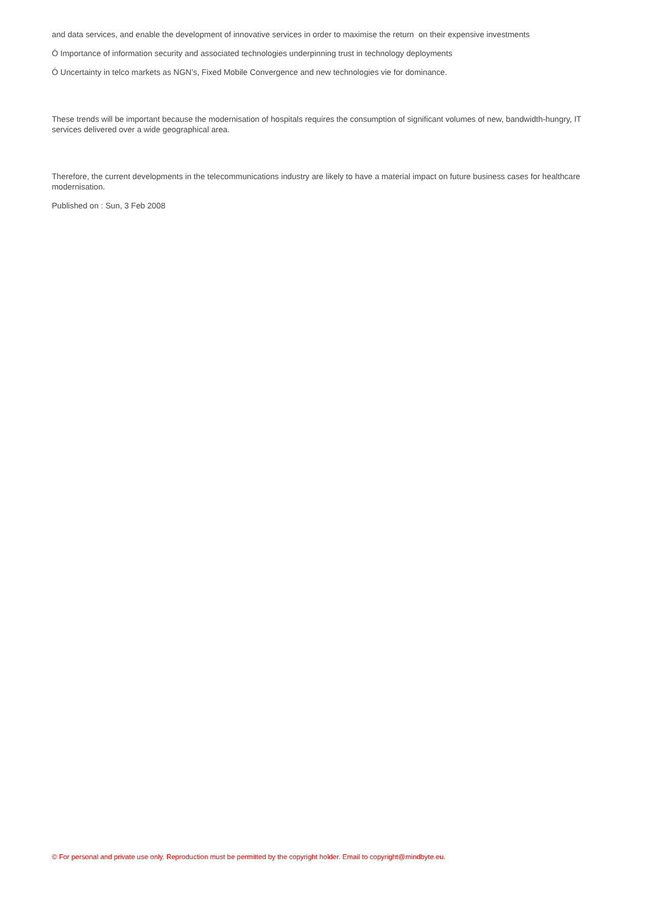and data services, and enable the development of innovative services in order to maximise the return on their expensive investments
Ó Importance of information security and associated technologies underpinning trust in technology deployments
Ó Uncertainty in telco markets as NGN’s, Fixed Mobile Convergence and new technologies vie for dominance.
These trends will be important because the modernisation of hospitals requires the consumption of significant volumes of new, bandwidth-hungry, IT services delivered over a wide geographical area.
Therefore, the current developments in the telecommunications industry are likely to have a material impact on future business cases for healthcare modernisation.
Published on : Sun, 3 Feb 2008
© For personal and private use only. Reproduction must be permitted by the copyright holder. Email to copyright@mindbyte.eu.